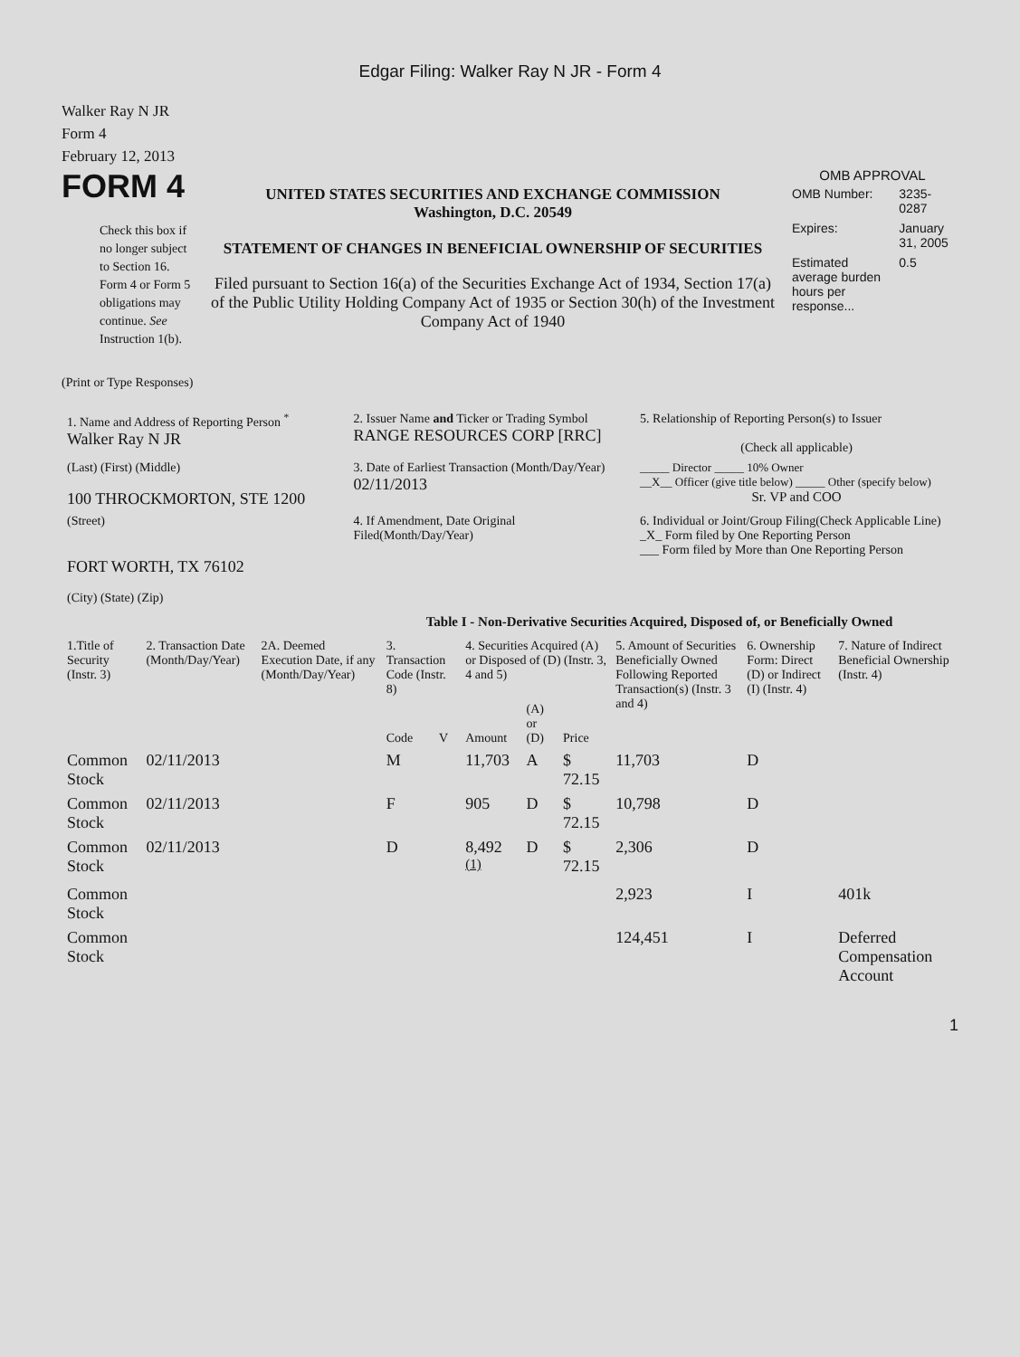Edgar Filing: Walker Ray N JR - Form 4
Walker Ray N JR
Form 4
February 12, 2013
FORM 4
Check this box if no longer subject to Section 16. Form 4 or Form 5 obligations may continue. See Instruction 1(b).
UNITED STATES SECURITIES AND EXCHANGE COMMISSION
Washington, D.C. 20549
STATEMENT OF CHANGES IN BENEFICIAL OWNERSHIP OF SECURITIES
Filed pursuant to Section 16(a) of the Securities Exchange Act of 1934, Section 17(a) of the Public Utility Holding Company Act of 1935 or Section 30(h) of the Investment Company Act of 1940
OMB APPROVAL
| OMB Number: | 3235-0287 |
| Expires: | January 31, 2005 |
| Estimated average burden hours per response... | 0.5 |
(Print or Type Responses)
| 1. Name and Address of Reporting Person <sup>*</sup> Walker Ray N JR | 2. Issuer Name and Ticker or Trading Symbol RANGE RESOURCES CORP [RRC] | 5. Relationship of Reporting Person(s) to Issuer (Check all applicable) |
| (Last) (First) (Middle) 100 THROCKMORTON, STE 1200 | 3. Date of Earliest Transaction (Month/Day/Year) 02/11/2013 | _____ Director _____ 10% Owner __X__ Officer (give title below) _____ Other (specify below) Sr. VP and COO |
| (Street) FORT WORTH, TX 76102 (City) (State) (Zip) | 4. If Amendment, Date Original Filed(Month/Day/Year) | 6. Individual or Joint/Group Filing(Check Applicable Line) _X_ Form filed by One Reporting Person ___ Form filed by More than One Reporting Person |
Table I - Non-Derivative Securities Acquired, Disposed of, or Beneficially Owned
| 1.Title of Security (Instr. 3) | 2. Transaction Date (Month/Day/Year) | 2A. Deemed Execution Date, if any (Month/Day/Year) | 3. Transaction Code (Instr. 8) | | 4. Securities Acquired (A) or Disposed of (D) (Instr. 3, 4 and 5) | | | 5. Amount of Securities Beneficially Owned Following Reported Transaction(s) (Instr. 3 and 4) | 6. Ownership Form: Direct (D) or Indirect (I) (Instr. 4) | 7. Nature of Indirect Beneficial Ownership (Instr. 4) |
| --- | --- | --- | --- | --- | --- | --- | --- | --- | --- | --- |
| | | | Code | V | Amount | (A) or (D) | Price | | | |
| Common Stock | 02/11/2013 | | M | | 11,703 | A | $ 72.15 | 11,703 | D | |
| Common Stock | 02/11/2013 | | F | | 905 | D | $ 72.15 | 10,798 | D | |
| Common Stock | 02/11/2013 | | D | | 8,492 <sup>(1)</sup> | D | $ 72.15 | 2,306 | D | |
| Common Stock | | | | | | | | 2,923 | I | 401k |
| Common Stock | | | | | | | | 124,451 | I | Deferred Compensation Account |
1